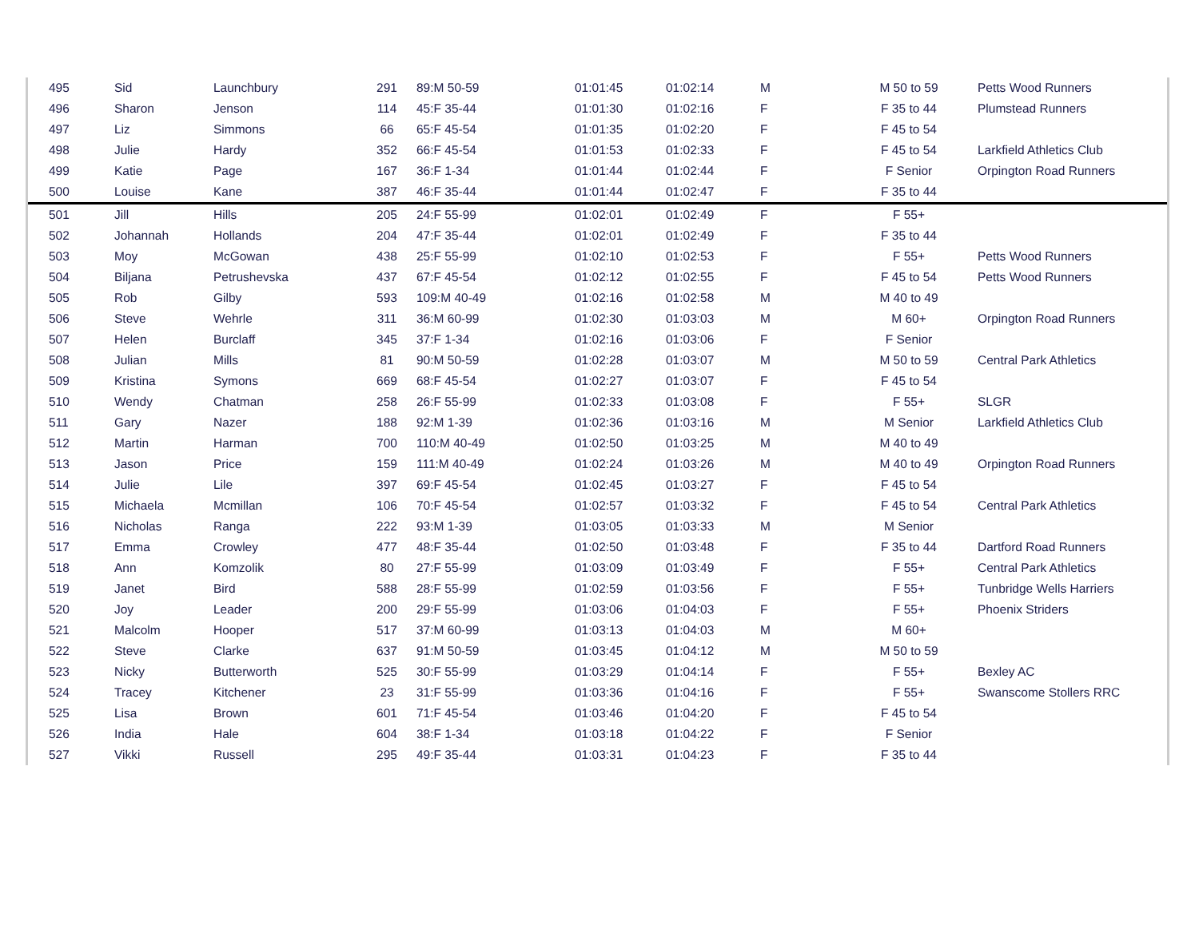| 495 | Sid | Launchbury | 291 | 89:M 50-59 | 01:01:45 | 01:02:14 | M | M 50 to 59 | Petts Wood Runners |
| 496 | Sharon | Jenson | 114 | 45:F 35-44 | 01:01:30 | 01:02:16 | F | F 35 to 44 | Plumstead Runners |
| 497 | Liz | Simmons | 66 | 65:F 45-54 | 01:01:35 | 01:02:20 | F | F 45 to 54 | |
| 498 | Julie | Hardy | 352 | 66:F 45-54 | 01:01:53 | 01:02:33 | F | F 45 to 54 | Larkfield Athletics Club |
| 499 | Katie | Page | 167 | 36:F 1-34 | 01:01:44 | 01:02:44 | F | F Senior | Orpington Road Runners |
| 500 | Louise | Kane | 387 | 46:F 35-44 | 01:01:44 | 01:02:47 | F | F 35 to 44 | |
| 501 | Jill | Hills | 205 | 24:F 55-99 | 01:02:01 | 01:02:49 | F | F 55+ | |
| 502 | Johannah | Hollands | 204 | 47:F 35-44 | 01:02:01 | 01:02:49 | F | F 35 to 44 | |
| 503 | Moy | McGowan | 438 | 25:F 55-99 | 01:02:10 | 01:02:53 | F | F 55+ | Petts Wood Runners |
| 504 | Biljana | Petrushevska | 437 | 67:F 45-54 | 01:02:12 | 01:02:55 | F | F 45 to 54 | Petts Wood Runners |
| 505 | Rob | Gilby | 593 | 109:M 40-49 | 01:02:16 | 01:02:58 | M | M 40 to 49 | |
| 506 | Steve | Wehrle | 311 | 36:M 60-99 | 01:02:30 | 01:03:03 | M | M 60+ | Orpington Road Runners |
| 507 | Helen | Burclaff | 345 | 37:F 1-34 | 01:02:16 | 01:03:06 | F | F Senior | |
| 508 | Julian | Mills | 81 | 90:M 50-59 | 01:02:28 | 01:03:07 | M | M 50 to 59 | Central Park Athletics |
| 509 | Kristina | Symons | 669 | 68:F 45-54 | 01:02:27 | 01:03:07 | F | F 45 to 54 | |
| 510 | Wendy | Chatman | 258 | 26:F 55-99 | 01:02:33 | 01:03:08 | F | F 55+ | SLGR |
| 511 | Gary | Nazer | 188 | 92:M 1-39 | 01:02:36 | 01:03:16 | M | M Senior | Larkfield Athletics Club |
| 512 | Martin | Harman | 700 | 110:M 40-49 | 01:02:50 | 01:03:25 | M | M 40 to 49 | |
| 513 | Jason | Price | 159 | 111:M 40-49 | 01:02:24 | 01:03:26 | M | M 40 to 49 | Orpington Road Runners |
| 514 | Julie | Lile | 397 | 69:F 45-54 | 01:02:45 | 01:03:27 | F | F 45 to 54 | |
| 515 | Michaela | Mcmillan | 106 | 70:F 45-54 | 01:02:57 | 01:03:32 | F | F 45 to 54 | Central Park Athletics |
| 516 | Nicholas | Ranga | 222 | 93:M 1-39 | 01:03:05 | 01:03:33 | M | M Senior | |
| 517 | Emma | Crowley | 477 | 48:F 35-44 | 01:02:50 | 01:03:48 | F | F 35 to 44 | Dartford Road Runners |
| 518 | Ann | Komzolik | 80 | 27:F 55-99 | 01:03:09 | 01:03:49 | F | F 55+ | Central Park Athletics |
| 519 | Janet | Bird | 588 | 28:F 55-99 | 01:02:59 | 01:03:56 | F | F 55+ | Tunbridge Wells Harriers |
| 520 | Joy | Leader | 200 | 29:F 55-99 | 01:03:06 | 01:04:03 | F | F 55+ | Phoenix Striders |
| 521 | Malcolm | Hooper | 517 | 37:M 60-99 | 01:03:13 | 01:04:03 | M | M 60+ | |
| 522 | Steve | Clarke | 637 | 91:M 50-59 | 01:03:45 | 01:04:12 | M | M 50 to 59 | |
| 523 | Nicky | Butterworth | 525 | 30:F 55-99 | 01:03:29 | 01:04:14 | F | F 55+ | Bexley AC |
| 524 | Tracey | Kitchener | 23 | 31:F 55-99 | 01:03:36 | 01:04:16 | F | F 55+ | Swanscome Stollers RRC |
| 525 | Lisa | Brown | 601 | 71:F 45-54 | 01:03:46 | 01:04:20 | F | F 45 to 54 | |
| 526 | India | Hale | 604 | 38:F 1-34 | 01:03:18 | 01:04:22 | F | F Senior | |
| 527 | Vikki | Russell | 295 | 49:F 35-44 | 01:03:31 | 01:04:23 | F | F 35 to 44 | |